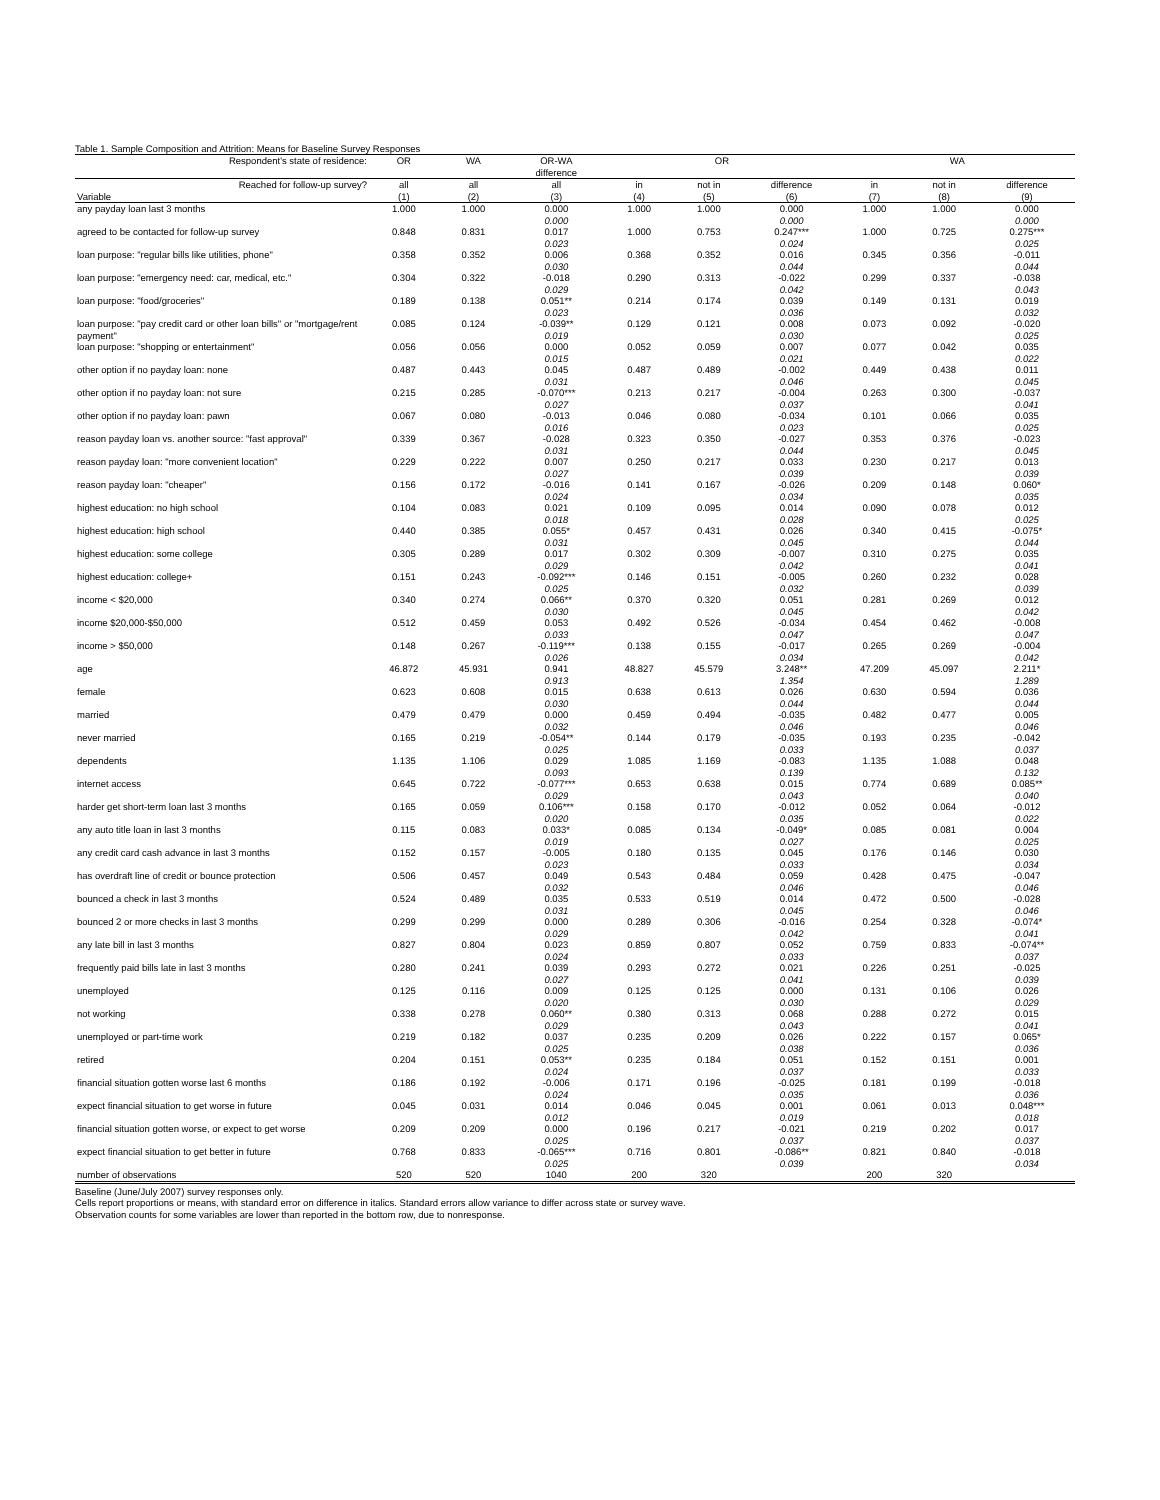Table 1. Sample Composition and Attrition: Means for Baseline Survey Responses
| Respondent's state of residence: | OR | WA | OR-WA difference | OR | | | WA | | |
| --- | --- | --- | --- | --- | --- | --- | --- | --- | --- |
| Reached for follow-up survey? | all | all | all | in | not in | difference | in | not in | difference |
| Variable | (1) | (2) | (3) | (4) | (5) | (6) | (7) | (8) | (9) |
| any payday loan last 3 months | 1.000 | 1.000 | 0.000 0.000 | 1.000 | 1.000 | 0.000 0.000 | 1.000 | 1.000 | 0.000 0.000 |
| agreed to be contacted for follow-up survey | 0.848 | 0.831 | 0.017 0.023 | 1.000 | 0.753 | 0.247*** 0.024 | 1.000 | 0.725 | 0.275*** 0.025 |
| loan purpose: "regular bills like utilities, phone" | 0.358 | 0.352 | 0.006 0.030 | 0.368 | 0.352 | 0.016 0.044 | 0.345 | 0.356 | -0.011 0.044 |
| loan purpose: "emergency need: car, medical, etc." | 0.304 | 0.322 | -0.018 0.029 | 0.290 | 0.313 | -0.022 0.042 | 0.299 | 0.337 | -0.038 0.043 |
| loan purpose: "food/groceries" | 0.189 | 0.138 | 0.051** 0.023 | 0.214 | 0.174 | 0.039 0.036 | 0.149 | 0.131 | 0.019 0.032 |
| loan purpose: "pay credit card or other loan bills" or "mortgage/rent payment" | 0.085 | 0.124 | -0.039** 0.019 | 0.129 | 0.121 | 0.008 0.030 | 0.073 | 0.092 | -0.020 0.025 |
| loan purpose: "shopping or entertainment" | 0.056 | 0.056 | 0.000 0.015 | 0.052 | 0.059 | 0.007 0.021 | 0.077 | 0.042 | 0.035 0.022 |
| other option if no payday loan: none | 0.487 | 0.443 | 0.045 0.031 | 0.487 | 0.489 | -0.002 0.046 | 0.449 | 0.438 | 0.011 0.045 |
| other option if no payday loan: not sure | 0.215 | 0.285 | -0.070*** 0.027 | 0.213 | 0.217 | -0.004 0.037 | 0.263 | 0.300 | -0.037 0.041 |
| other option if no payday loan: pawn | 0.067 | 0.080 | -0.013 0.016 | 0.046 | 0.080 | -0.034 0.023 | 0.101 | 0.066 | 0.035 0.025 |
| reason payday loan vs. another source: "fast approval" | 0.339 | 0.367 | -0.028 0.031 | 0.323 | 0.350 | -0.027 0.044 | 0.353 | 0.376 | -0.023 0.045 |
| reason payday loan: "more convenient location" | 0.229 | 0.222 | 0.007 0.027 | 0.250 | 0.217 | 0.033 0.039 | 0.230 | 0.217 | 0.013 0.039 |
| reason payday loan: "cheaper" | 0.156 | 0.172 | -0.016 0.024 | 0.141 | 0.167 | -0.026 0.034 | 0.209 | 0.148 | 0.060* 0.035 |
| highest education: no high school | 0.104 | 0.083 | 0.021 0.018 | 0.109 | 0.095 | 0.014 0.028 | 0.090 | 0.078 | 0.012 0.025 |
| highest education: high school | 0.440 | 0.385 | 0.055* 0.031 | 0.457 | 0.431 | 0.026 0.045 | 0.340 | 0.415 | -0.075* 0.044 |
| highest education: some college | 0.305 | 0.289 | 0.017 0.029 | 0.302 | 0.309 | -0.007 0.042 | 0.310 | 0.275 | 0.035 0.041 |
| highest education: college+ | 0.151 | 0.243 | -0.092*** 0.025 | 0.146 | 0.151 | -0.005 0.032 | 0.260 | 0.232 | 0.028 0.039 |
| income < $20,000 | 0.340 | 0.274 | 0.066** 0.030 | 0.370 | 0.320 | 0.051 0.045 | 0.281 | 0.269 | 0.012 0.042 |
| income $20,000-$50,000 | 0.512 | 0.459 | 0.053 0.033 | 0.492 | 0.526 | -0.034 0.047 | 0.454 | 0.462 | -0.008 0.047 |
| income > $50,000 | 0.148 | 0.267 | -0.119*** 0.026 | 0.138 | 0.155 | -0.017 0.034 | 0.265 | 0.269 | -0.004 0.042 |
| age | 46.872 | 45.931 | 0.941 0.913 | 48.827 | 45.579 | 3.248** 1.354 | 47.209 | 45.097 | 2.211* 1.289 |
| female | 0.623 | 0.608 | 0.015 0.030 | 0.638 | 0.613 | 0.026 0.044 | 0.630 | 0.594 | 0.036 0.044 |
| married | 0.479 | 0.479 | 0.000 0.032 | 0.459 | 0.494 | -0.035 0.046 | 0.482 | 0.477 | 0.005 0.046 |
| never married | 0.165 | 0.219 | -0.054** 0.025 | 0.144 | 0.179 | -0.035 0.033 | 0.193 | 0.235 | -0.042 0.037 |
| dependents | 1.135 | 1.106 | 0.029 0.093 | 1.085 | 1.169 | -0.083 0.139 | 1.135 | 1.088 | 0.048 0.132 |
| internet access | 0.645 | 0.722 | -0.077*** 0.029 | 0.653 | 0.638 | 0.015 0.043 | 0.774 | 0.689 | 0.085** 0.040 |
| harder get short-term loan last 3 months | 0.165 | 0.059 | 0.106*** 0.020 | 0.158 | 0.170 | -0.012 0.035 | 0.052 | 0.064 | -0.012 0.022 |
| any auto title loan in last 3 months | 0.115 | 0.083 | 0.033* 0.019 | 0.085 | 0.134 | -0.049* 0.027 | 0.085 | 0.081 | 0.004 0.025 |
| any credit card cash advance in last 3 months | 0.152 | 0.157 | -0.005 0.023 | 0.180 | 0.135 | 0.045 0.033 | 0.176 | 0.146 | 0.030 0.034 |
| has overdraft line of credit or bounce protection | 0.506 | 0.457 | 0.049 0.032 | 0.543 | 0.484 | 0.059 0.046 | 0.428 | 0.475 | -0.047 0.046 |
| bounced a check in last 3 months | 0.524 | 0.489 | 0.035 0.031 | 0.533 | 0.519 | 0.014 0.045 | 0.472 | 0.500 | -0.028 0.046 |
| bounced 2 or more checks in last 3 months | 0.299 | 0.299 | 0.000 0.029 | 0.289 | 0.306 | -0.016 0.042 | 0.254 | 0.328 | -0.074* 0.041 |
| any late bill in last 3 months | 0.827 | 0.804 | 0.023 0.024 | 0.859 | 0.807 | 0.052 0.033 | 0.759 | 0.833 | -0.074** 0.037 |
| frequently paid bills late in last 3 months | 0.280 | 0.241 | 0.039 0.027 | 0.293 | 0.272 | 0.021 0.041 | 0.226 | 0.251 | -0.025 0.039 |
| unemployed | 0.125 | 0.116 | 0.009 0.020 | 0.125 | 0.125 | 0.000 0.030 | 0.131 | 0.106 | 0.026 0.029 |
| not working | 0.338 | 0.278 | 0.060** 0.029 | 0.380 | 0.313 | 0.068 0.043 | 0.288 | 0.272 | 0.015 0.041 |
| unemployed or part-time work | 0.219 | 0.182 | 0.037 0.025 | 0.235 | 0.209 | 0.026 0.038 | 0.222 | 0.157 | 0.065* 0.036 |
| retired | 0.204 | 0.151 | 0.053** 0.024 | 0.235 | 0.184 | 0.051 0.037 | 0.152 | 0.151 | 0.001 0.033 |
| financial situation gotten worse last 6 months | 0.186 | 0.192 | -0.006 0.024 | 0.171 | 0.196 | -0.025 0.035 | 0.181 | 0.199 | -0.018 0.036 |
| expect financial situation to get worse in future | 0.045 | 0.031 | 0.014 0.012 | 0.046 | 0.045 | 0.001 0.019 | 0.061 | 0.013 | 0.048*** 0.018 |
| financial situation gotten worse, or expect to get worse | 0.209 | 0.209 | 0.000 0.025 | 0.196 | 0.217 | -0.021 0.037 | 0.219 | 0.202 | 0.017 0.037 |
| expect financial situation to get better in future | 0.768 | 0.833 | -0.065*** 0.025 | 0.716 | 0.801 | -0.086** 0.039 | 0.821 | 0.840 | -0.018 0.034 |
| number of observations | 520 | 520 | 1040 | 200 | 320 | | 200 | 320 | |
Baseline (June/July 2007) survey responses only.
Cells report proportions or means, with standard error on difference in italics. Standard errors allow variance to differ across state or survey wave.
Observation counts for some variables are lower than reported in the bottom row, due to nonresponse.